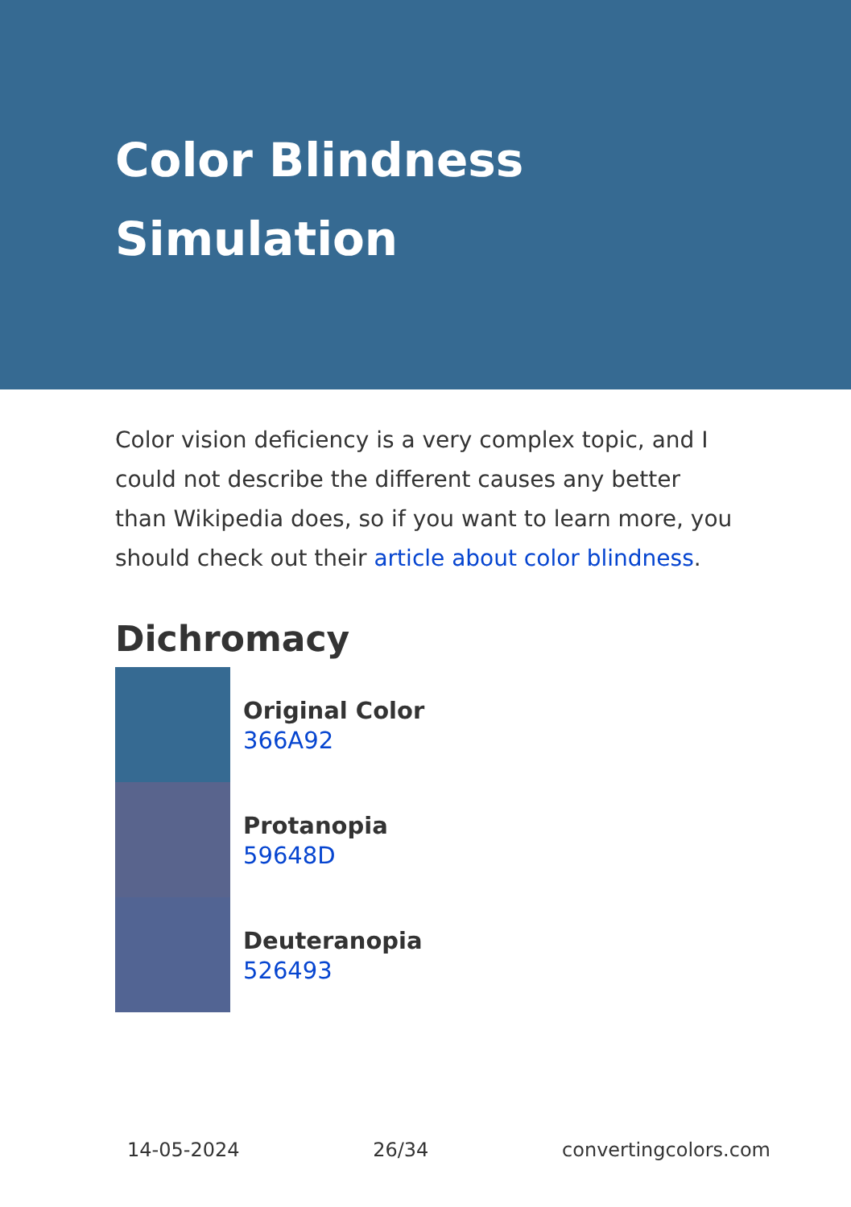Color Blindness Simulation
Color vision deficiency is a very complex topic, and I could not describe the different causes any better than Wikipedia does, so if you want to learn more, you should check out their article about color blindness.
Dichromacy
Original Color
366A92
Protanopia
59648D
Deuteranopia
526493
14-05-2024 26/34 convertingcolors.com